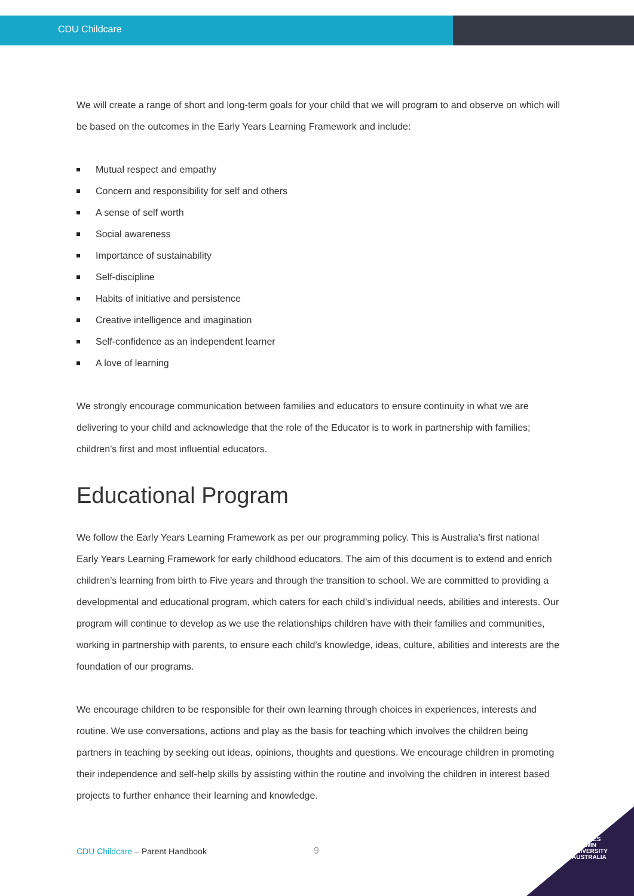CDU Childcare
We will create a range of short and long-term goals for your child that we will program to and observe on which will be based on the outcomes in the Early Years Learning Framework and include:
Mutual respect and empathy
Concern and responsibility for self and others
A sense of self worth
Social awareness
Importance of sustainability
Self-discipline
Habits of initiative and persistence
Creative intelligence and imagination
Self-confidence as an independent learner
A love of learning
We strongly encourage communication between families and educators to ensure continuity in what we are delivering to your child and acknowledge that the role of the Educator is to work in partnership with families; children’s first and most influential educators.
Educational Program
We follow the Early Years Learning Framework as per our programming policy. This is Australia’s first national Early Years Learning Framework for early childhood educators. The aim of this document is to extend and enrich children’s learning from birth to Five years and through the transition to school. We are committed to providing a developmental and educational program, which caters for each child’s individual needs, abilities and interests. Our program will continue to develop as we use the relationships children have with their families and communities, working in partnership with parents, to ensure each child’s knowledge, ideas, culture, abilities and interests are the foundation of our programs.
We encourage children to be responsible for their own learning through choices in experiences, interests and routine. We use conversations, actions and play as the basis for teaching which involves the children being partners in teaching by seeking out ideas, opinions, thoughts and questions. We encourage children in promoting their independence and self-help skills by assisting within the routine and involving the children in interest based projects to further enhance their learning and knowledge.
CHARLES
DARWIN
UNIVERSITY
AUSTRALIA
CDU Childcare – Parent Handbook
9